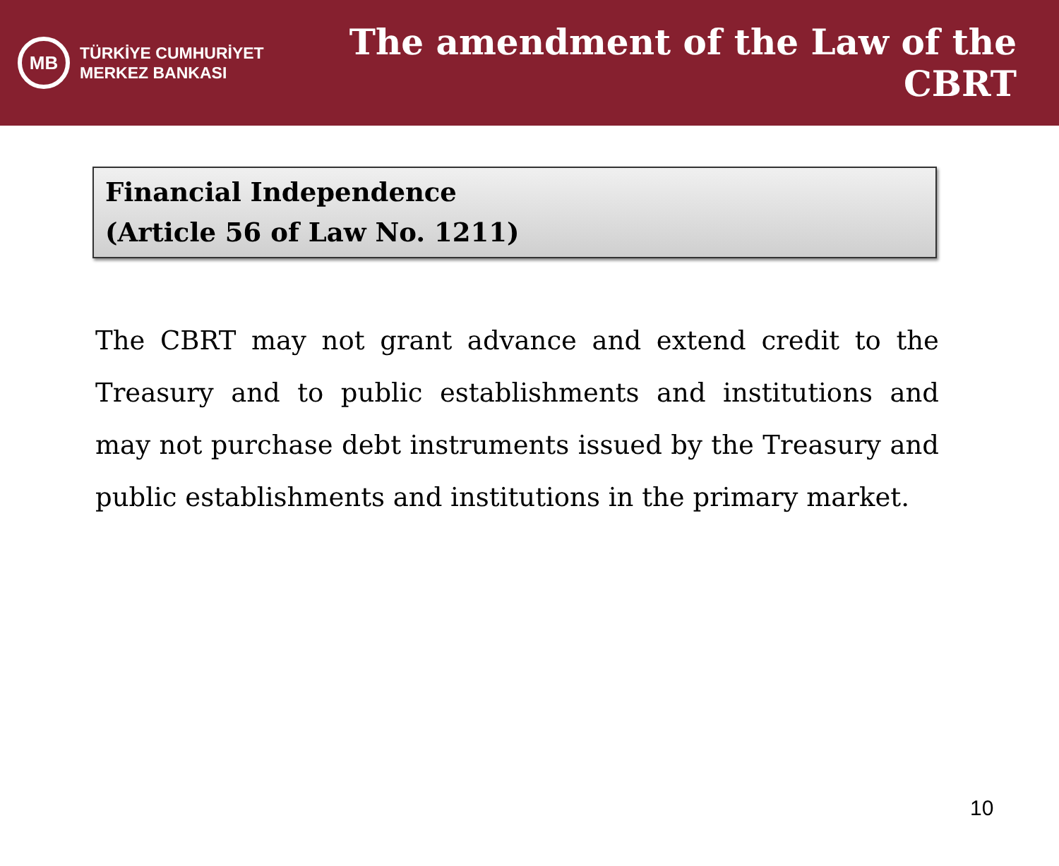MB
TÜRKİYE CUMHURİYET
MERKEZ BANKASI
The amendment of the Law of the CBRT
Financial Independence
(Article 56 of Law No. 1211)
The CBRT may not grant advance and extend credit to the Treasury and to public establishments and institutions and may not purchase debt instruments issued by the Treasury and public establishments and institutions in the primary market.
10